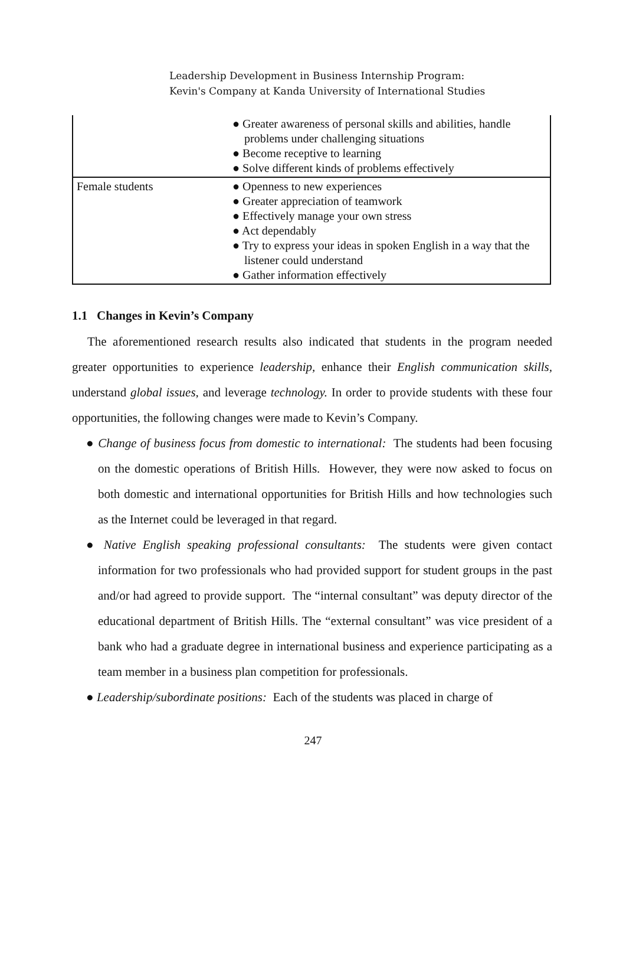Leadership Development in Business Internship Program:
Kevin's Company at Kanda University of International Studies
| | ● Greater awareness of personal skills and abilities, handle problems under challenging situations ● Become receptive to learning ● Solve different kinds of problems effectively |
| Female students | ● Openness to new experiences ● Greater appreciation of teamwork ● Effectively manage your own stress ● Act dependably ● Try to express your ideas in spoken English in a way that the listener could understand ● Gather information effectively |
1.1 Changes in Kevin’s Company
The aforementioned research results also indicated that students in the program needed greater opportunities to experience leadership, enhance their English communication skills, understand global issues, and leverage technology. In order to provide students with these four opportunities, the following changes were made to Kevin’s Company.
● Change of business focus from domestic to international: The students had been focusing on the domestic operations of British Hills. However, they were now asked to focus on both domestic and international opportunities for British Hills and how technologies such as the Internet could be leveraged in that regard.
● Native English speaking professional consultants: The students were given contact information for two professionals who had provided support for student groups in the past and/or had agreed to provide support. The “internal consultant” was deputy director of the educational department of British Hills. The “external consultant” was vice president of a bank who had a graduate degree in international business and experience participating as a team member in a business plan competition for professionals.
● Leadership/subordinate positions: Each of the students was placed in charge of
247